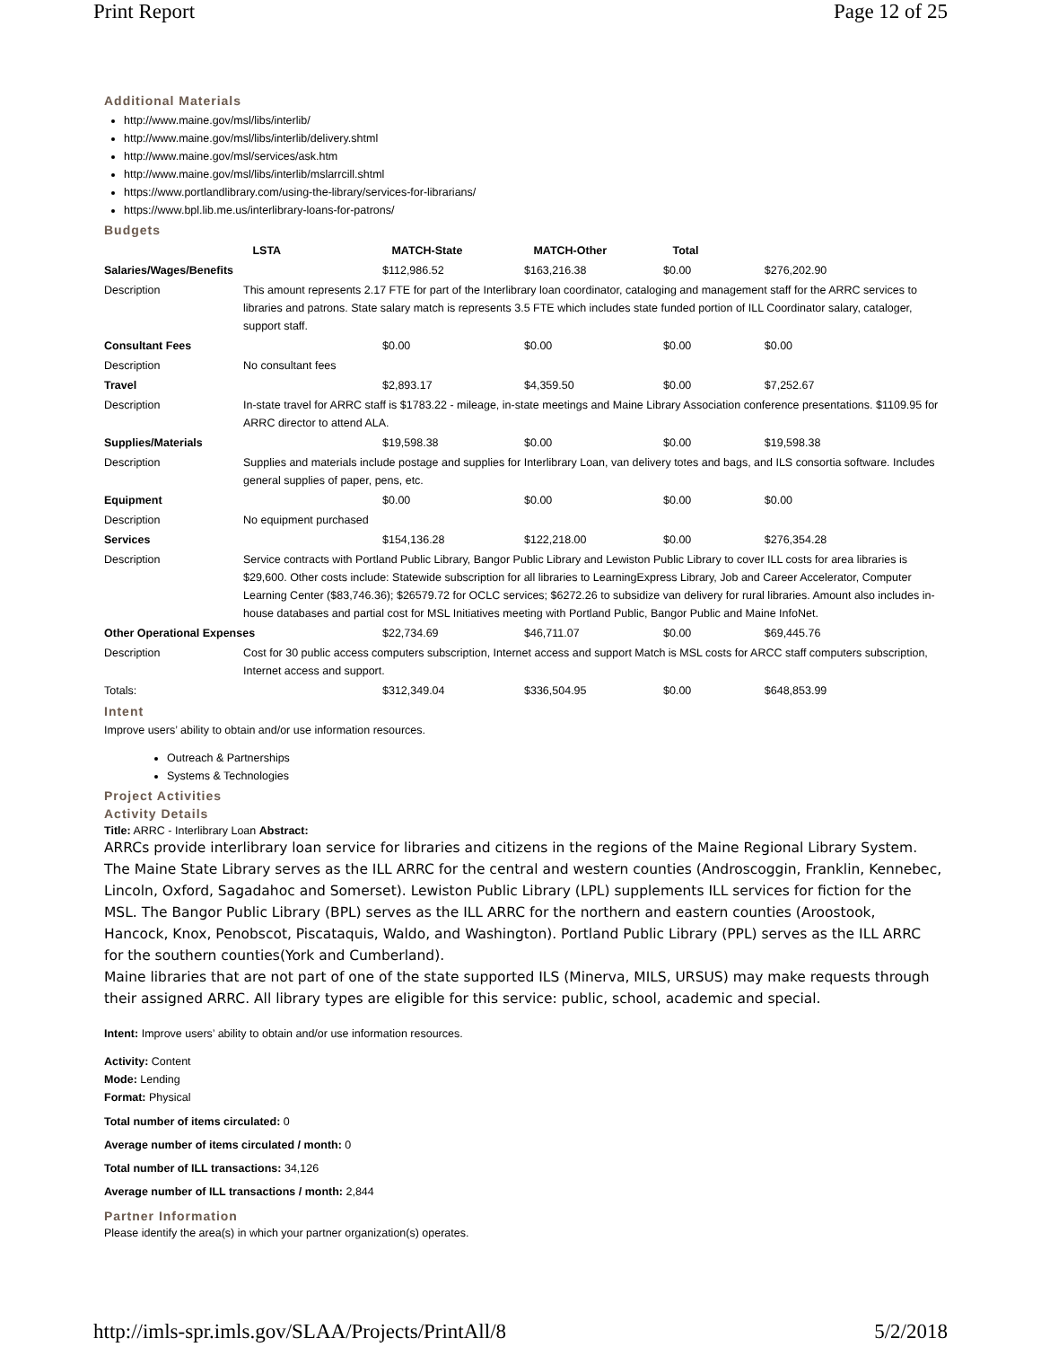Print Report Page 12 of 25
Additional Materials
http://www.maine.gov/msl/libs/interlib/
http://www.maine.gov/msl/libs/interlib/delivery.shtml
http://www.maine.gov/msl/services/ask.htm
http://www.maine.gov/msl/libs/interlib/mslarrcill.shtml
https://www.portlandlibrary.com/using-the-library/services-for-librarians/
https://www.bpl.lib.me.us/interlibrary-loans-for-patrons/
Budgets
| | LSTA | MATCH-State | MATCH-Other | Total | |
| --- | --- | --- | --- | --- | --- |
| Salaries/Wages/Benefits | | $112,986.52 | $163,216.38 | $0.00 | $276,202.90 |
| Description | This amount represents 2.17 FTE for part of the Interlibrary loan coordinator, cataloging and management staff for the ARRC services to libraries and patrons. State salary match is represents 3.5 FTE which includes state funded portion of ILL Coordinator salary, cataloger, support staff. | | | | |
| Consultant Fees | | $0.00 | $0.00 | $0.00 | $0.00 |
| Description | No consultant fees | | | | |
| Travel | | $2,893.17 | $4,359.50 | $0.00 | $7,252.67 |
| Description | In-state travel for ARRC staff is $1783.22 - mileage, in-state meetings and Maine Library Association conference presentations. $1109.95 for ARRC director to attend ALA. | | | | |
| Supplies/Materials | | $19,598.38 | $0.00 | $0.00 | $19,598.38 |
| Description | Supplies and materials include postage and supplies for Interlibrary Loan, van delivery totes and bags, and ILS consortia software. Includes general supplies of paper, pens, etc. | | | | |
| Equipment | | $0.00 | $0.00 | $0.00 | $0.00 |
| Description | No equipment purchased | | | | |
| Services | | $154,136.28 | $122,218.00 | $0.00 | $276,354.28 |
| Description | Service contracts with Portland Public Library, Bangor Public Library and Lewiston Public Library to cover ILL costs for area libraries is $29,600. Other costs include: Statewide subscription for all libraries to LearningExpress Library, Job and Career Accelerator, Computer Learning Center ($83,746.36); $26579.72 for OCLC services; $6272.26 to subsidize van delivery for rural libraries. Amount also includes in-house databases and partial cost for MSL Initiatives meeting with Portland Public, Bangor Public and Maine InfoNet. | | | | |
| Other Operational Expenses | | $22,734.69 | $46,711.07 | $0.00 | $69,445.76 |
| Description | Cost for 30 public access computers subscription, Internet access and support Match is MSL costs for ARCC staff computers subscription, Internet access and support. | | | | |
| Totals: | | $312,349.04 | $336,504.95 | $0.00 | $648,853.99 |
Intent
Improve users’ ability to obtain and/or use information resources.
Outreach & Partnerships
Systems & Technologies
Project Activities
Activity Details
Title: ARRC - Interlibrary Loan Abstract:
ARRCs provide interlibrary loan service for libraries and citizens in the regions of the Maine Regional Library System. The Maine State Library serves as the ILL ARRC for the central and western counties (Androscoggin, Franklin, Kennebec, Lincoln, Oxford, Sagadahoc and Somerset). Lewiston Public Library (LPL) supplements ILL services for fiction for the MSL. The Bangor Public Library (BPL) serves as the ILL ARRC for the northern and eastern counties (Aroostook, Hancock, Knox, Penobscot, Piscataquis, Waldo, and Washington). Portland Public Library (PPL) serves as the ILL ARRC for the southern counties(York and Cumberland).
Maine libraries that are not part of one of the state supported ILS (Minerva, MILS, URSUS) may make requests through their assigned ARRC. All library types are eligible for this service: public, school, academic and special.
Intent: Improve users’ ability to obtain and/or use information resources.
Activity: Content
Mode: Lending
Format: Physical
Total number of items circulated: 0
Average number of items circulated / month: 0
Total number of ILL transactions: 34,126
Average number of ILL transactions / month: 2,844
Partner Information
Please identify the area(s) in which your partner organization(s) operates.
http://imls-spr.imls.gov/SLAA/Projects/PrintAll/8 5/2/2018